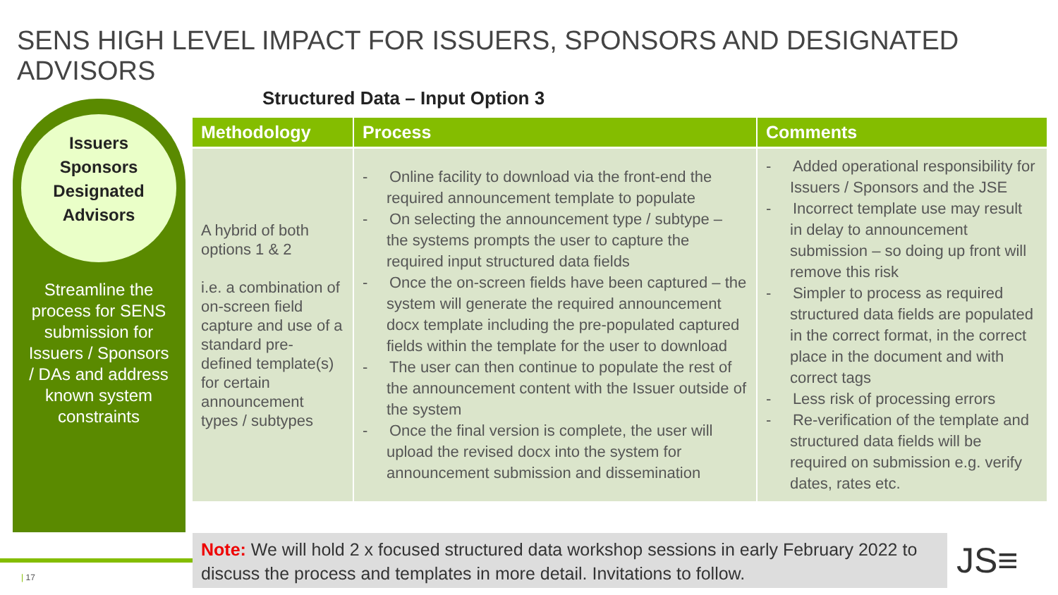SENS HIGH LEVEL IMPACT FOR ISSUERS, SPONSORS AND DESIGNATED ADVISORS
Structured Data – Input Option 3
Issuers
Sponsors
Designated
Advisors
Streamline the process for SENS submission for Issuers / Sponsors / DAs and address known system constraints
| Methodology | Process | Comments |
| --- | --- | --- |
| A hybrid of both options 1 & 2 i.e. a combination of on-screen field capture and use of a standard pre-defined template(s) for certain announcement types / subtypes | - Online facility to download via the front-end the required announcement template to populate - On selecting the announcement type / subtype – the systems prompts the user to capture the required input structured data fields - Once the on-screen fields have been captured – the system will generate the required announcement docx template including the pre-populated captured fields within the template for the user to download - The user can then continue to populate the rest of the announcement content with the Issuer outside of the system - Once the final version is complete, the user will upload the revised docx into the system for announcement submission and dissemination | - Added operational responsibility for Issuers / Sponsors and the JSE - Incorrect template use may result in delay to announcement submission – so doing up front will remove this risk - Simpler to process as required structured data fields are populated in the correct format, in the correct place in the document and with correct tags - Less risk of processing errors - Re-verification of the template and structured data fields will be required on submission e.g. verify dates, rates etc. |
Note: We will hold 2 x focused structured data workshop sessions in early February 2022 to discuss the process and templates in more detail. Invitations to follow.
| 17 JS≡